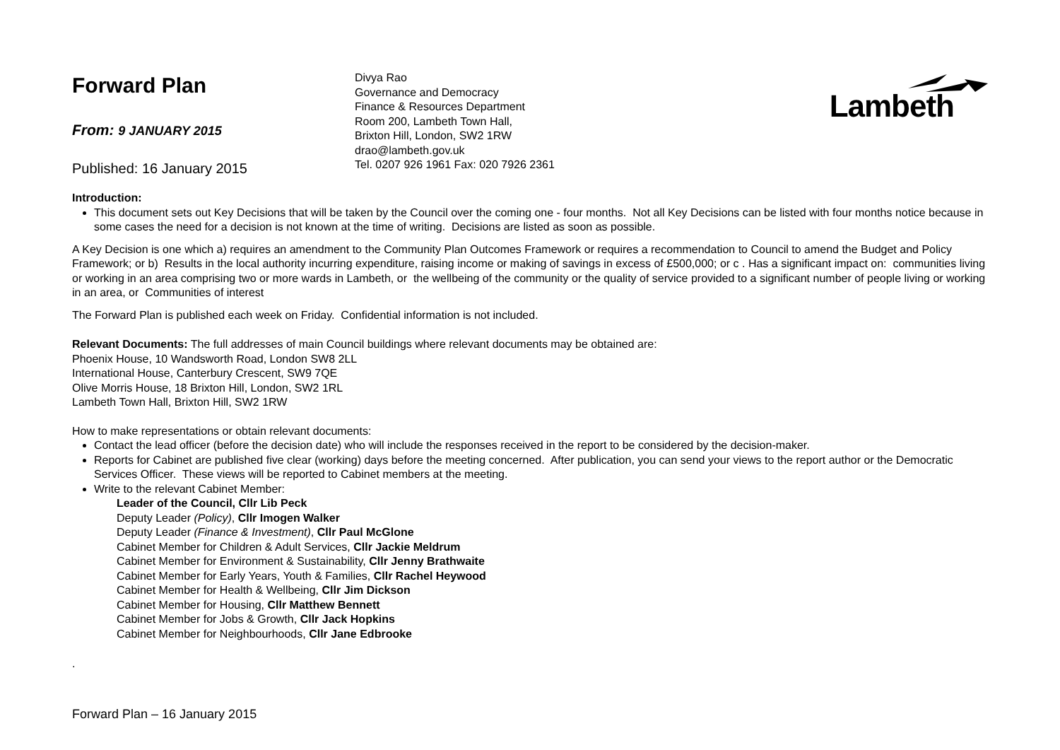Forward Plan
From: 9 JANUARY 2015
Published: 16 January 2015
Divya Rao
Governance and Democracy
Finance & Resources Department
Room 200, Lambeth Town Hall,
Brixton Hill, London, SW2 1RW
drao@lambeth.gov.uk
Tel. 0207 926 1961 Fax: 020 7926 2361
Lambeth
Introduction:
This document sets out Key Decisions that will be taken by the Council over the coming one - four months. Not all Key Decisions can be listed with four months notice because in some cases the need for a decision is not known at the time of writing. Decisions are listed as soon as possible.
A Key Decision is one which a) requires an amendment to the Community Plan Outcomes Framework or requires a recommendation to Council to amend the Budget and Policy Framework; or b) Results in the local authority incurring expenditure, raising income or making of savings in excess of £500,000; or c . Has a significant impact on: communities living or working in an area comprising two or more wards in Lambeth, or the wellbeing of the community or the quality of service provided to a significant number of people living or working in an area, or Communities of interest
The Forward Plan is published each week on Friday. Confidential information is not included.
Relevant Documents: The full addresses of main Council buildings where relevant documents may be obtained are:
Phoenix House, 10 Wandsworth Road, London SW8 2LL
International House, Canterbury Crescent, SW9 7QE
Olive Morris House, 18 Brixton Hill, London, SW2 1RL
Lambeth Town Hall, Brixton Hill, SW2 1RW
How to make representations or obtain relevant documents:
Contact the lead officer (before the decision date) who will include the responses received in the report to be considered by the decision-maker.
Reports for Cabinet are published five clear (working) days before the meeting concerned. After publication, you can send your views to the report author or the Democratic Services Officer. These views will be reported to Cabinet members at the meeting.
Write to the relevant Cabinet Member:
Leader of the Council, Cllr Lib Peck
Deputy Leader (Policy), Cllr Imogen Walker
Deputy Leader (Finance & Investment), Cllr Paul McGlone
Cabinet Member for Children & Adult Services, Cllr Jackie Meldrum
Cabinet Member for Environment & Sustainability, Cllr Jenny Brathwaite
Cabinet Member for Early Years, Youth & Families, Cllr Rachel Heywood
Cabinet Member for Health & Wellbeing, Cllr Jim Dickson
Cabinet Member for Housing, Cllr Matthew Bennett
Cabinet Member for Jobs & Growth, Cllr Jack Hopkins
Cabinet Member for Neighbourhoods, Cllr Jane Edbrooke
.
Forward Plan – 16 January 2015